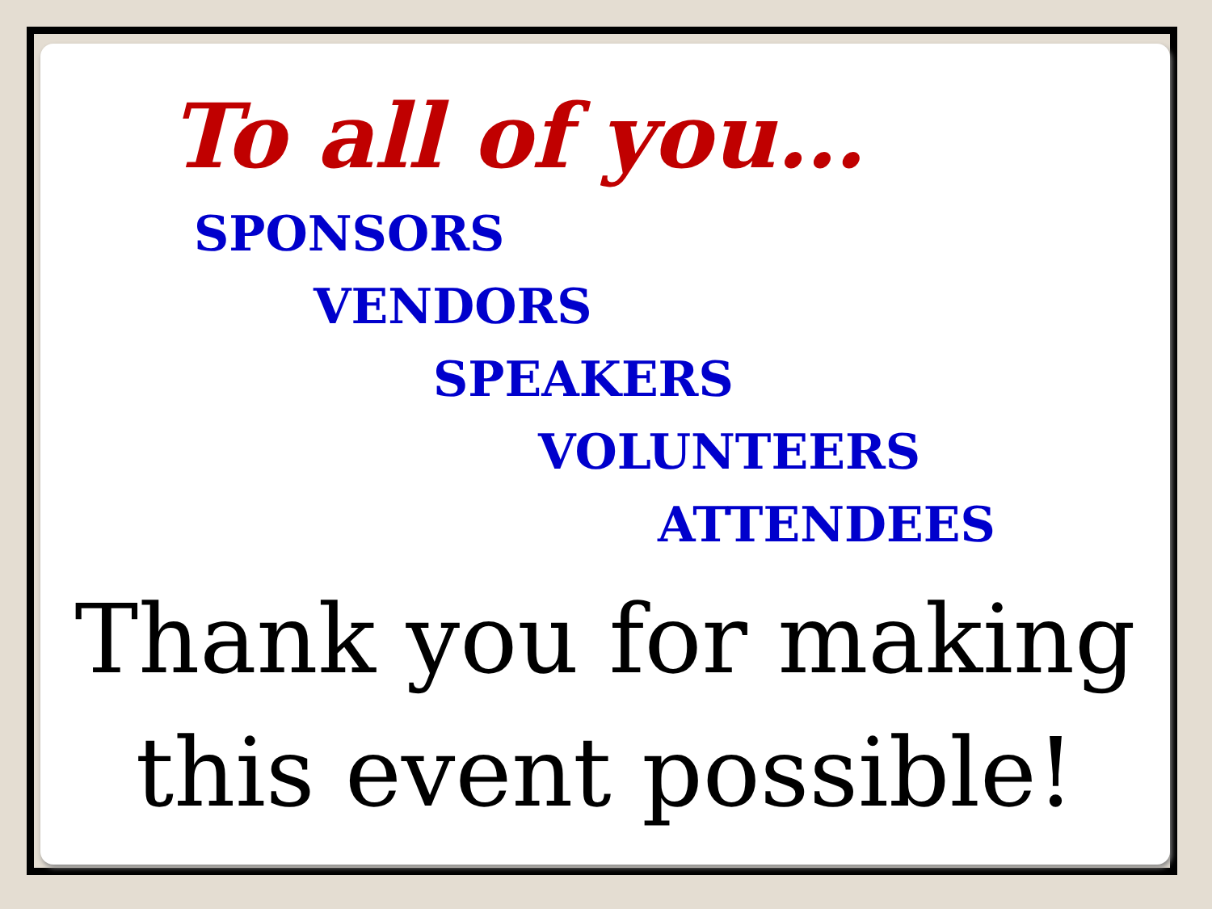To all of you…
SPONSORS
VENDORS
SPEAKERS
VOLUNTEERS
ATTENDEES
Thank you for making
this event possible!